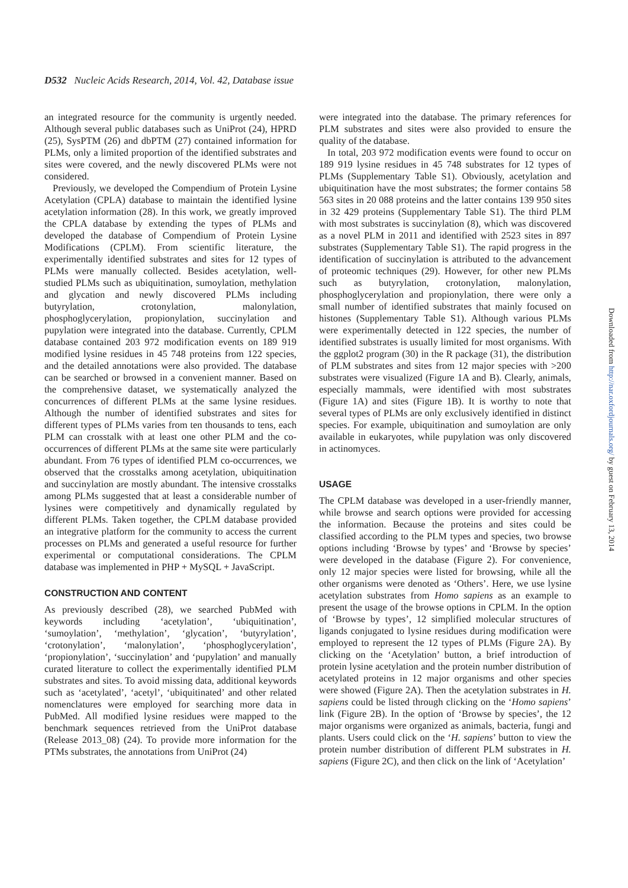D532 Nucleic Acids Research, 2014, Vol. 42, Database issue
an integrated resource for the community is urgently needed. Although several public databases such as UniProt (24), HPRD (25), SysPTM (26) and dbPTM (27) contained information for PLMs, only a limited proportion of the identified substrates and sites were covered, and the newly discovered PLMs were not considered.
Previously, we developed the Compendium of Protein Lysine Acetylation (CPLA) database to maintain the identified lysine acetylation information (28). In this work, we greatly improved the CPLA database by extending the types of PLMs and developed the database of Compendium of Protein Lysine Modifications (CPLM). From scientific literature, the experimentally identified substrates and sites for 12 types of PLMs were manually collected. Besides acetylation, well-studied PLMs such as ubiquitination, sumoylation, methylation and glycation and newly discovered PLMs including butyrylation, crotonylation, malonylation, phosphoglycerylation, propionylation, succinylation and pupylation were integrated into the database. Currently, CPLM database contained 203 972 modification events on 189 919 modified lysine residues in 45 748 proteins from 122 species, and the detailed annotations were also provided. The database can be searched or browsed in a convenient manner. Based on the comprehensive dataset, we systematically analyzed the concurrences of different PLMs at the same lysine residues. Although the number of identified substrates and sites for different types of PLMs varies from ten thousands to tens, each PLM can crosstalk with at least one other PLM and the co-occurrences of different PLMs at the same site were particularly abundant. From 76 types of identified PLM co-occurrences, we observed that the crosstalks among acetylation, ubiquitination and succinylation are mostly abundant. The intensive crosstalks among PLMs suggested that at least a considerable number of lysines were competitively and dynamically regulated by different PLMs. Taken together, the CPLM database provided an integrative platform for the community to access the current processes on PLMs and generated a useful resource for further experimental or computational considerations. The CPLM database was implemented in PHP + MySQL + JavaScript.
CONSTRUCTION AND CONTENT
As previously described (28), we searched PubMed with keywords including ‘acetylation’, ‘ubiquitination’, ‘sumoylation’, ‘methylation’, ‘glycation’, ‘butyrylation’, ‘crotonylation’, ‘malonylation’, ‘phosphoglycerylation’, ‘propionylation’, ‘succinylation’ and ‘pupylation’ and manually curated literature to collect the experimentally identified PLM substrates and sites. To avoid missing data, additional keywords such as ‘acetylated’, ‘acetyl’, ‘ubiquitinated’ and other related nomenclatures were employed for searching more data in PubMed. All modified lysine residues were mapped to the benchmark sequences retrieved from the UniProt database (Release 2013_08) (24). To provide more information for the PTMs substrates, the annotations from UniProt (24)
were integrated into the database. The primary references for PLM substrates and sites were also provided to ensure the quality of the database.
In total, 203 972 modification events were found to occur on 189 919 lysine residues in 45 748 substrates for 12 types of PLMs (Supplementary Table S1). Obviously, acetylation and ubiquitination have the most substrates; the former contains 58 563 sites in 20 088 proteins and the latter contains 139 950 sites in 32 429 proteins (Supplementary Table S1). The third PLM with most substrates is succinylation (8), which was discovered as a novel PLM in 2011 and identified with 2523 sites in 897 substrates (Supplementary Table S1). The rapid progress in the identification of succinylation is attributed to the advancement of proteomic techniques (29). However, for other new PLMs such as butyrylation, crotonylation, malonylation, phosphoglycerylation and propionylation, there were only a small number of identified substrates that mainly focused on histones (Supplementary Table S1). Although various PLMs were experimentally detected in 122 species, the number of identified substrates is usually limited for most organisms. With the ggplot2 program (30) in the R package (31), the distribution of PLM substrates and sites from 12 major species with >200 substrates were visualized (Figure 1A and B). Clearly, animals, especially mammals, were identified with most substrates (Figure 1A) and sites (Figure 1B). It is worthy to note that several types of PLMs are only exclusively identified in distinct species. For example, ubiquitination and sumoylation are only available in eukaryotes, while pupylation was only discovered in actinomyces.
USAGE
The CPLM database was developed in a user-friendly manner, while browse and search options were provided for accessing the information. Because the proteins and sites could be classified according to the PLM types and species, two browse options including ‘Browse by types’ and ‘Browse by species’ were developed in the database (Figure 2). For convenience, only 12 major species were listed for browsing, while all the other organisms were denoted as ‘Others’. Here, we use lysine acetylation substrates from Homo sapiens as an example to present the usage of the browse options in CPLM. In the option of ‘Browse by types’, 12 simplified molecular structures of ligands conjugated to lysine residues during modification were employed to represent the 12 types of PLMs (Figure 2A). By clicking on the ‘Acetylation’ button, a brief introduction of protein lysine acetylation and the protein number distribution of acetylated proteins in 12 major organisms and other species were showed (Figure 2A). Then the acetylation substrates in H. sapiens could be listed through clicking on the ‘Homo sapiens’ link (Figure 2B). In the option of ‘Browse by species’, the 12 major organisms were organized as animals, bacteria, fungi and plants. Users could click on the ‘H. sapiens’ button to view the protein number distribution of different PLM substrates in H. sapiens (Figure 2C), and then click on the link of ‘Acetylation’
Downloaded from http://nar.oxfordjournals.org/ by guest on February 13, 2014